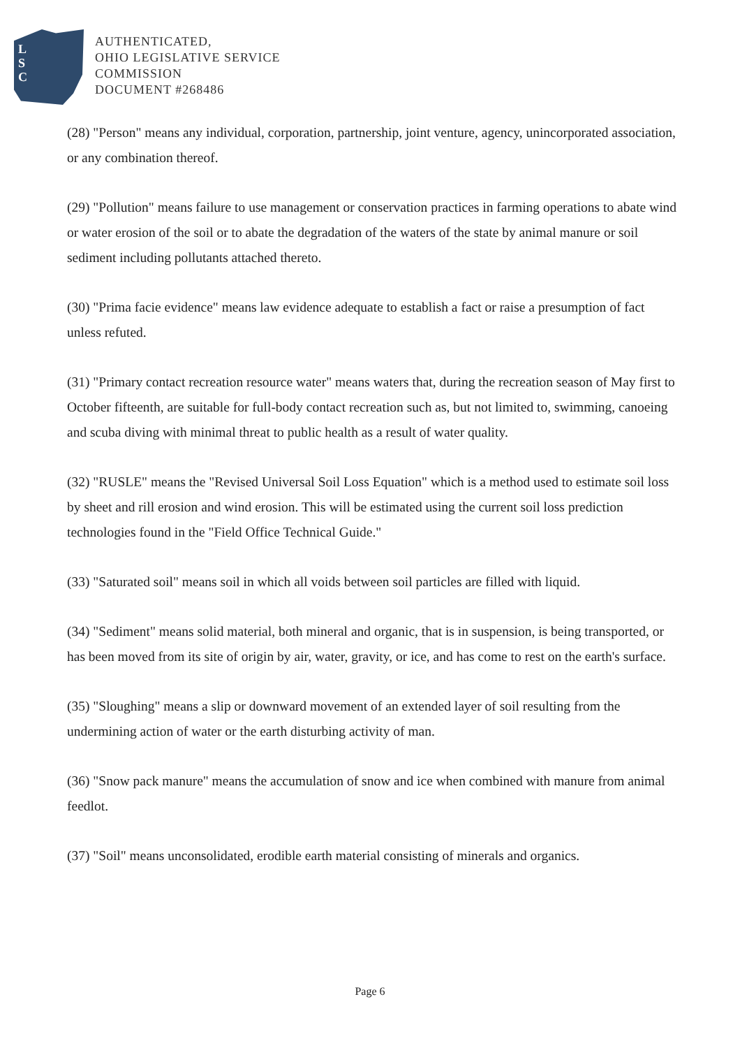L
S
C
AUTHENTICATED,
OHIO LEGISLATIVE SERVICE
COMMISSION
DOCUMENT #268486
(28) "Person" means any individual, corporation, partnership, joint venture, agency, unincorporated association, or any combination thereof.
(29) "Pollution" means failure to use management or conservation practices in farming operations to abate wind or water erosion of the soil or to abate the degradation of the waters of the state by animal manure or soil sediment including pollutants attached thereto.
(30) "Prima facie evidence" means law evidence adequate to establish a fact or raise a presumption of fact unless refuted.
(31) "Primary contact recreation resource water" means waters that, during the recreation season of May first to October fifteenth, are suitable for full-body contact recreation such as, but not limited to, swimming, canoeing and scuba diving with minimal threat to public health as a result of water quality.
(32) "RUSLE" means the "Revised Universal Soil Loss Equation" which is a method used to estimate soil loss by sheet and rill erosion and wind erosion. This will be estimated using the current soil loss prediction technologies found in the "Field Office Technical Guide."
(33) "Saturated soil" means soil in which all voids between soil particles are filled with liquid.
(34) "Sediment" means solid material, both mineral and organic, that is in suspension, is being transported, or has been moved from its site of origin by air, water, gravity, or ice, and has come to rest on the earth's surface.
(35) "Sloughing" means a slip or downward movement of an extended layer of soil resulting from the undermining action of water or the earth disturbing activity of man.
(36) "Snow pack manure" means the accumulation of snow and ice when combined with manure from animal feedlot.
(37) "Soil" means unconsolidated, erodible earth material consisting of minerals and organics.
Page 6